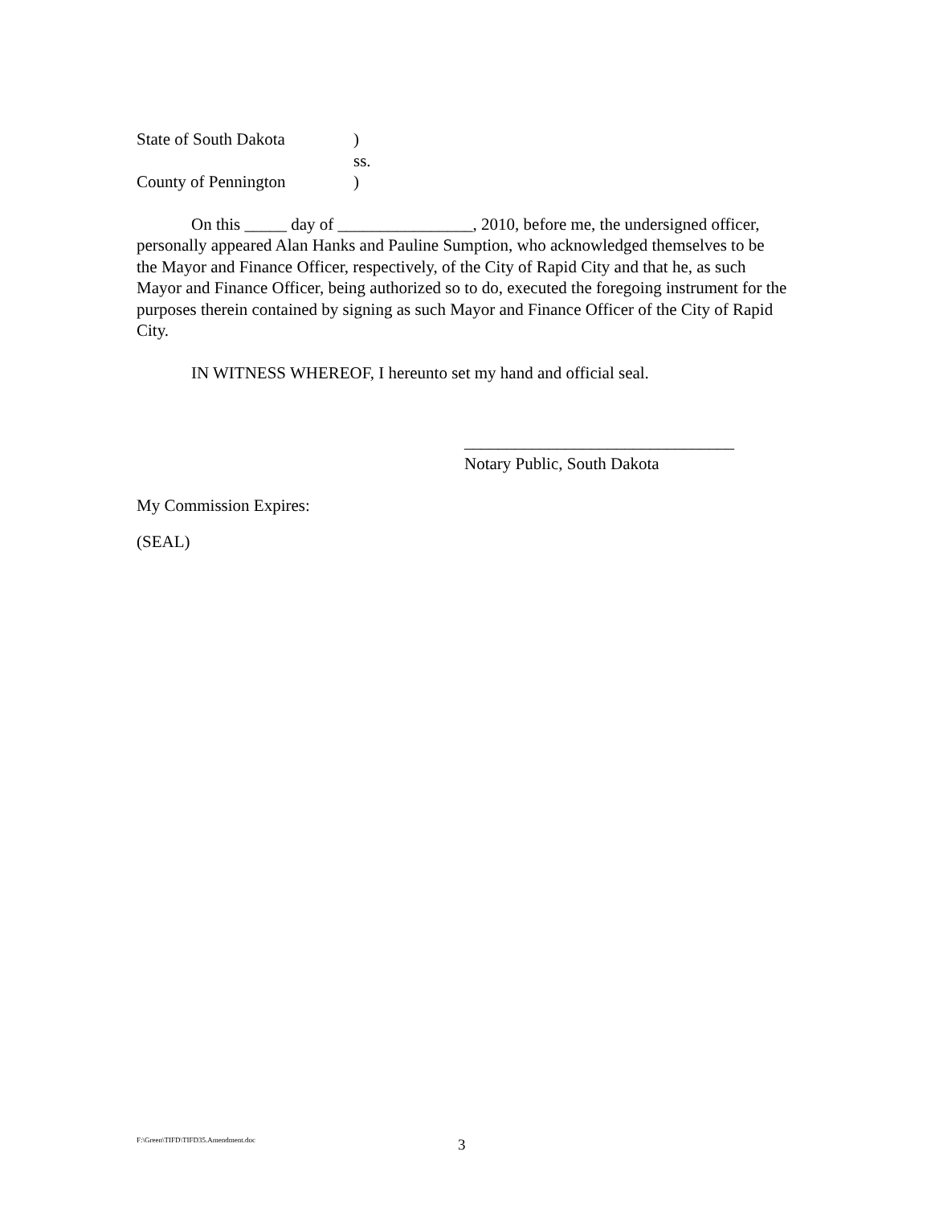State of South Dakota)
ss.
County of Pennington)
On this _____ day of ________________, 2010, before me, the undersigned officer, personally appeared Alan Hanks and Pauline Sumption, who acknowledged themselves to be the Mayor and Finance Officer, respectively, of the City of Rapid City and that he, as such Mayor and Finance Officer, being authorized so to do, executed the foregoing instrument for the purposes therein contained by signing as such Mayor and Finance Officer of the City of Rapid City.
IN WITNESS WHEREOF, I hereunto set my hand and official seal.
________________________________
Notary Public, South Dakota
My Commission Expires:
(SEAL)
F:\Green\TIFD\TIFD35.Amendment.doc 3